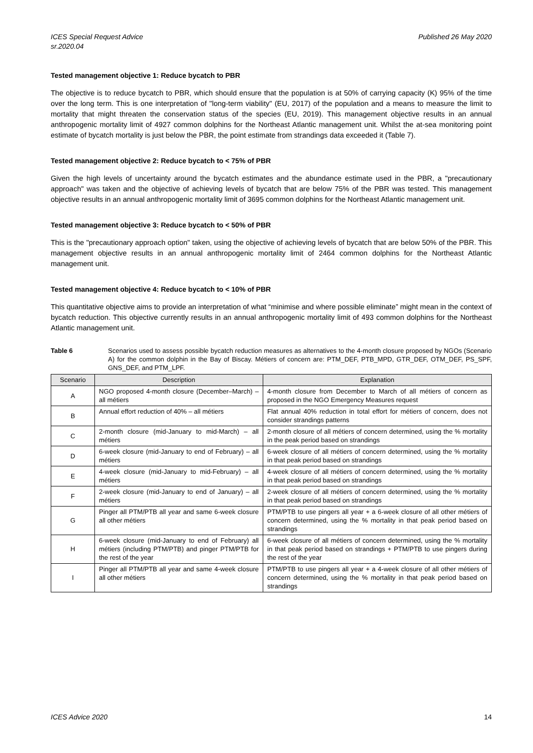ICES Special Request Advice
sr.2020.04 Published 26 May 2020
Tested management objective 1: Reduce bycatch to PBR
The objective is to reduce bycatch to PBR, which should ensure that the population is at 50% of carrying capacity (K) 95% of the time over the long term. This is one interpretation of "long-term viability" (EU, 2017) of the population and a means to measure the limit to mortality that might threaten the conservation status of the species (EU, 2019). This management objective results in an annual anthropogenic mortality limit of 4927 common dolphins for the Northeast Atlantic management unit. Whilst the at-sea monitoring point estimate of bycatch mortality is just below the PBR, the point estimate from strandings data exceeded it (Table 7).
Tested management objective 2: Reduce bycatch to < 75% of PBR
Given the high levels of uncertainty around the bycatch estimates and the abundance estimate used in the PBR, a "precautionary approach" was taken and the objective of achieving levels of bycatch that are below 75% of the PBR was tested. This management objective results in an annual anthropogenic mortality limit of 3695 common dolphins for the Northeast Atlantic management unit.
Tested management objective 3: Reduce bycatch to < 50% of PBR
This is the "precautionary approach option" taken, using the objective of achieving levels of bycatch that are below 50% of the PBR. This management objective results in an annual anthropogenic mortality limit of 2464 common dolphins for the Northeast Atlantic management unit.
Tested management objective 4: Reduce bycatch to < 10% of PBR
This quantitative objective aims to provide an interpretation of what “minimise and where possible eliminate” might mean in the context of bycatch reduction. This objective currently results in an annual anthropogenic mortality limit of 493 common dolphins for the Northeast Atlantic management unit.
Table 6 Scenarios used to assess possible bycatch reduction measures as alternatives to the 4-month closure proposed by NGOs (Scenario A) for the common dolphin in the Bay of Biscay. Métiers of concern are: PTM_DEF, PTB_MPD, GTR_DEF, OTM_DEF, PS_SPF, GNS_DEF, and PTM_LPF.
| Scenario | Description | Explanation |
| --- | --- | --- |
| A | NGO proposed 4-month closure (December–March) – all métiers | 4-month closure from December to March of all métiers of concern as proposed in the NGO Emergency Measures request |
| B | Annual effort reduction of 40% – all métiers | Flat annual 40% reduction in total effort for métiers of concern, does not consider strandings patterns |
| C | 2-month closure (mid-January to mid-March) – all métiers | 2-month closure of all métiers of concern determined, using the % mortality in the peak period based on strandings |
| D | 6-week closure (mid-January to end of February) – all métiers | 6-week closure of all métiers of concern determined, using the % mortality in that peak period based on strandings |
| E | 4-week closure (mid-January to mid-February) – all métiers | 4-week closure of all métiers of concern determined, using the % mortality in that peak period based on strandings |
| F | 2-week closure (mid-January to end of January) – all métiers | 2-week closure of all métiers of concern determined, using the % mortality in that peak period based on strandings |
| G | Pinger all PTM/PTB all year and same 6-week closure all other métiers | PTM/PTB to use pingers all year + a 6-week closure of all other métiers of concern determined, using the % mortality in that peak period based on strandings |
| H | 6-week closure (mid-January to end of February) all métiers (including PTM/PTB) and pinger PTM/PTB for the rest of the year | 6-week closure of all métiers of concern determined, using the % mortality in that peak period based on strandings + PTM/PTB to use pingers during the rest of the year |
| I | Pinger all PTM/PTB all year and same 4-week closure all other métiers | PTM/PTB to use pingers all year + a 4-week closure of all other métiers of concern determined, using the % mortality in that peak period based on strandings |
ICES Advice 2020 14